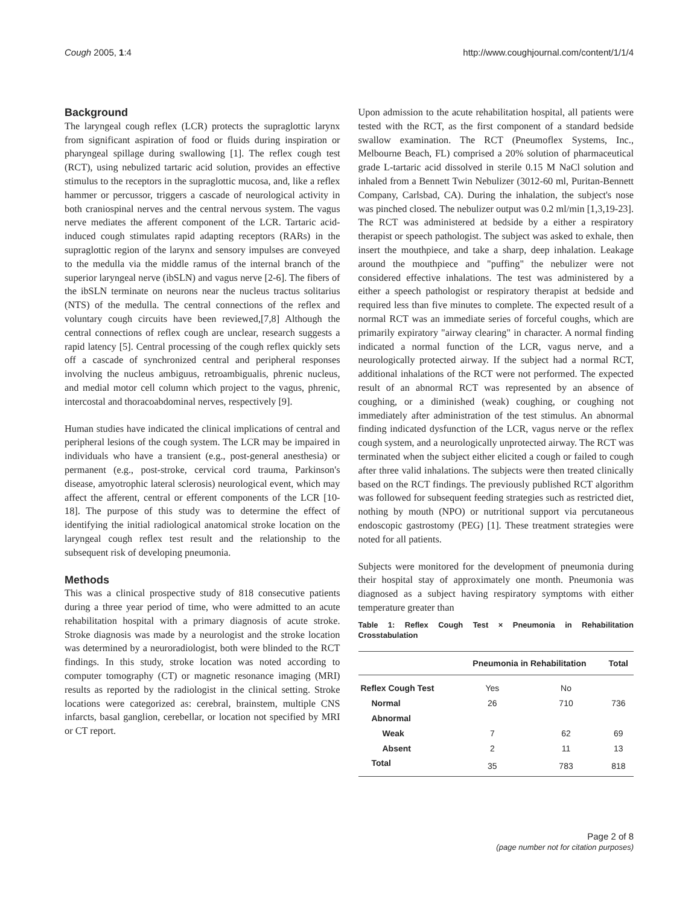Cough 2005, 1:4 http://www.coughjournal.com/content/1/1/4
Background
The laryngeal cough reflex (LCR) protects the supraglottic larynx from significant aspiration of food or fluids during inspiration or pharyngeal spillage during swallowing [1]. The reflex cough test (RCT), using nebulized tartaric acid solution, provides an effective stimulus to the receptors in the supraglottic mucosa, and, like a reflex hammer or percussor, triggers a cascade of neurological activity in both craniospinal nerves and the central nervous system. The vagus nerve mediates the afferent component of the LCR. Tartaric acid-induced cough stimulates rapid adapting receptors (RARs) in the supraglottic region of the larynx and sensory impulses are conveyed to the medulla via the middle ramus of the internal branch of the superior laryngeal nerve (ibSLN) and vagus nerve [2-6]. The fibers of the ibSLN terminate on neurons near the nucleus tractus solitarius (NTS) of the medulla. The central connections of the reflex and voluntary cough circuits have been reviewed,[7,8] Although the central connections of reflex cough are unclear, research suggests a rapid latency [5]. Central processing of the cough reflex quickly sets off a cascade of synchronized central and peripheral responses involving the nucleus ambiguus, retroambigualis, phrenic nucleus, and medial motor cell column which project to the vagus, phrenic, intercostal and thoracoabdominal nerves, respectively [9].
Human studies have indicated the clinical implications of central and peripheral lesions of the cough system. The LCR may be impaired in individuals who have a transient (e.g., post-general anesthesia) or permanent (e.g., post-stroke, cervical cord trauma, Parkinson's disease, amyotrophic lateral sclerosis) neurological event, which may affect the afferent, central or efferent components of the LCR [10-18]. The purpose of this study was to determine the effect of identifying the initial radiological anatomical stroke location on the laryngeal cough reflex test result and the relationship to the subsequent risk of developing pneumonia.
Methods
This was a clinical prospective study of 818 consecutive patients during a three year period of time, who were admitted to an acute rehabilitation hospital with a primary diagnosis of acute stroke. Stroke diagnosis was made by a neurologist and the stroke location was determined by a neuroradiologist, both were blinded to the RCT findings. In this study, stroke location was noted according to computer tomography (CT) or magnetic resonance imaging (MRI) results as reported by the radiologist in the clinical setting. Stroke locations were categorized as: cerebral, brainstem, multiple CNS infarcts, basal ganglion, cerebellar, or location not specified by MRI or CT report.
Upon admission to the acute rehabilitation hospital, all patients were tested with the RCT, as the first component of a standard bedside swallow examination. The RCT (Pneumoflex Systems, Inc., Melbourne Beach, FL) comprised a 20% solution of pharmaceutical grade L-tartaric acid dissolved in sterile 0.15 M NaCl solution and inhaled from a Bennett Twin Nebulizer (3012-60 ml, Puritan-Bennett Company, Carlsbad, CA). During the inhalation, the subject's nose was pinched closed. The nebulizer output was 0.2 ml/min [1,3,19-23]. The RCT was administered at bedside by a either a respiratory therapist or speech pathologist. The subject was asked to exhale, then insert the mouthpiece, and take a sharp, deep inhalation. Leakage around the mouthpiece and "puffing" the nebulizer were not considered effective inhalations. The test was administered by a either a speech pathologist or respiratory therapist at bedside and required less than five minutes to complete. The expected result of a normal RCT was an immediate series of forceful coughs, which are primarily expiratory "airway clearing" in character. A normal finding indicated a normal function of the LCR, vagus nerve, and a neurologically protected airway. If the subject had a normal RCT, additional inhalations of the RCT were not performed. The expected result of an abnormal RCT was represented by an absence of coughing, or a diminished (weak) coughing, or coughing not immediately after administration of the test stimulus. An abnormal finding indicated dysfunction of the LCR, vagus nerve or the reflex cough system, and a neurologically unprotected airway. The RCT was terminated when the subject either elicited a cough or failed to cough after three valid inhalations. The subjects were then treated clinically based on the RCT findings. The previously published RCT algorithm was followed for subsequent feeding strategies such as restricted diet, nothing by mouth (NPO) or nutritional support via percutaneous endoscopic gastrostomy (PEG) [1]. These treatment strategies were noted for all patients.
Subjects were monitored for the development of pneumonia during their hospital stay of approximately one month. Pneumonia was diagnosed as a subject having respiratory symptoms with either temperature greater than
Table 1: Reflex Cough Test × Pneumonia in Rehabilitation Crosstabulation
| | Pneumonia in Rehabilitation | | Total |
| --- | --- | --- | --- |
| Reflex Cough Test | Yes | No | |
| Normal | 26 | 710 | 736 |
| Abnormal | | | |
| Weak | 7 | 62 | 69 |
| Absent | 2 | 11 | 13 |
| Total | 35 | 783 | 818 |
Page 2 of 8
(page number not for citation purposes)